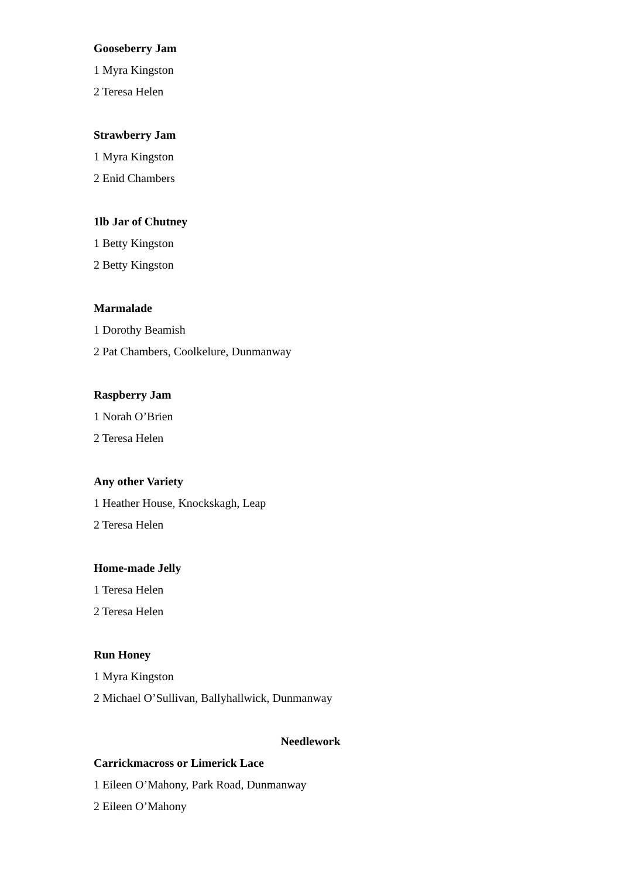Gooseberry Jam
1 Myra Kingston
2 Teresa Helen
Strawberry Jam
1 Myra Kingston
2 Enid Chambers
1lb Jar of Chutney
1 Betty Kingston
2 Betty Kingston
Marmalade
1 Dorothy Beamish
2 Pat Chambers, Coolkelure, Dunmanway
Raspberry Jam
1 Norah O’Brien
2 Teresa Helen
Any other Variety
1 Heather House, Knockskagh, Leap
2 Teresa Helen
Home-made Jelly
1 Teresa Helen
2 Teresa Helen
Run Honey
1 Myra Kingston
2 Michael O’Sullivan, Ballyhallwick, Dunmanway
Needlework
Carrickmacross or Limerick Lace
1 Eileen O’Mahony, Park Road, Dunmanway
2 Eileen O’Mahony